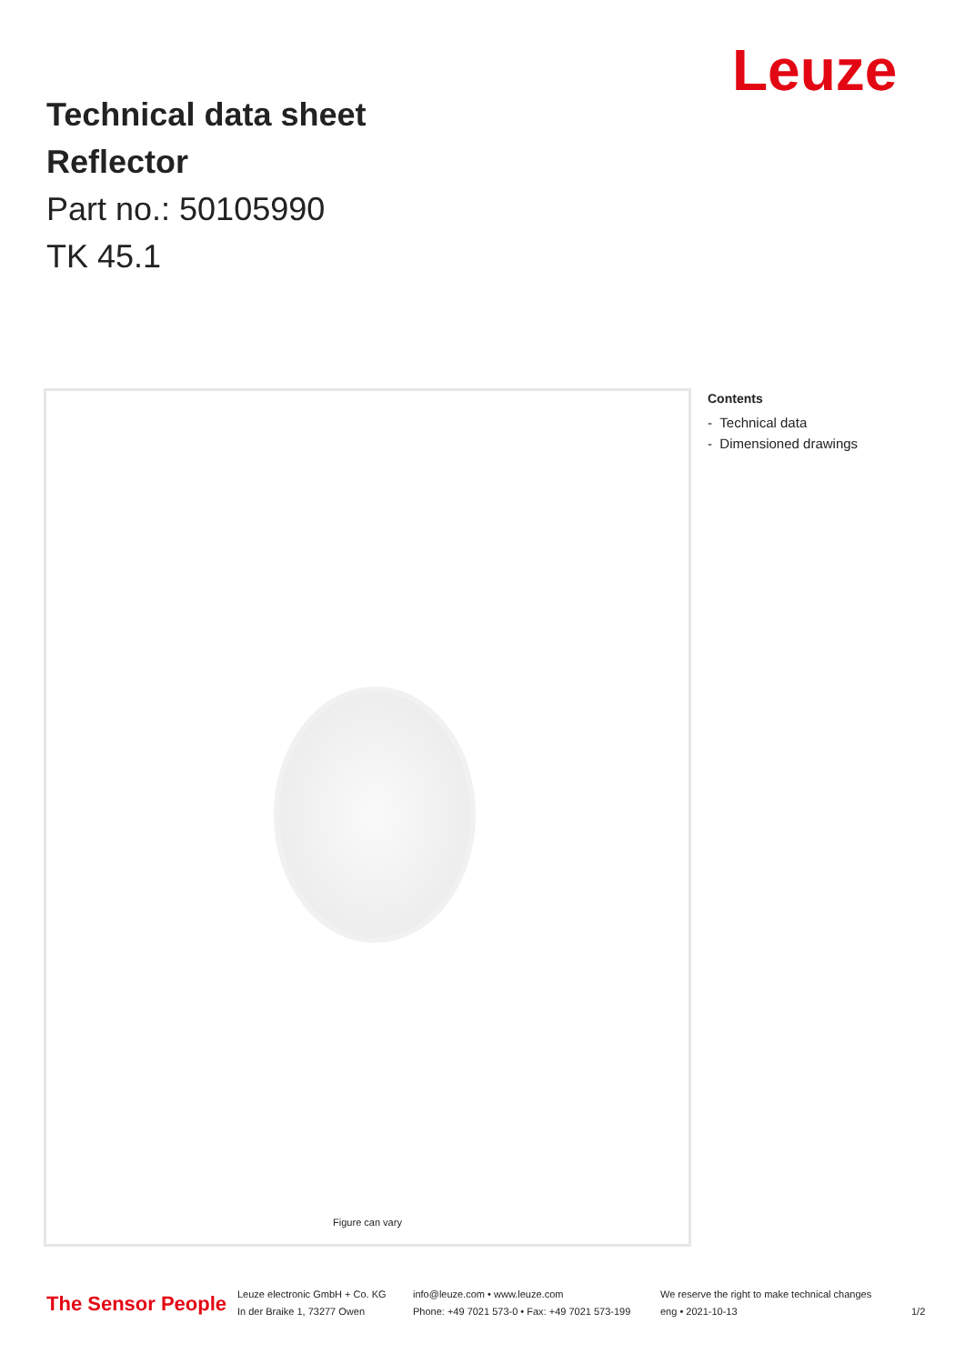Leuze
Technical data sheet
Reflector
Part no.: 50105990
TK 45.1
Figure can vary
Contents
- Technical data
- Dimensioned drawings
The Sensor People
Leuze electronic GmbH + Co. KG
In der Braike 1, 73277 Owen
info@leuze.com • www.leuze.com
Phone: +49 7021 573-0 • Fax: +49 7021 573-199
We reserve the right to make technical changes
eng • 2021-10-13
1/2